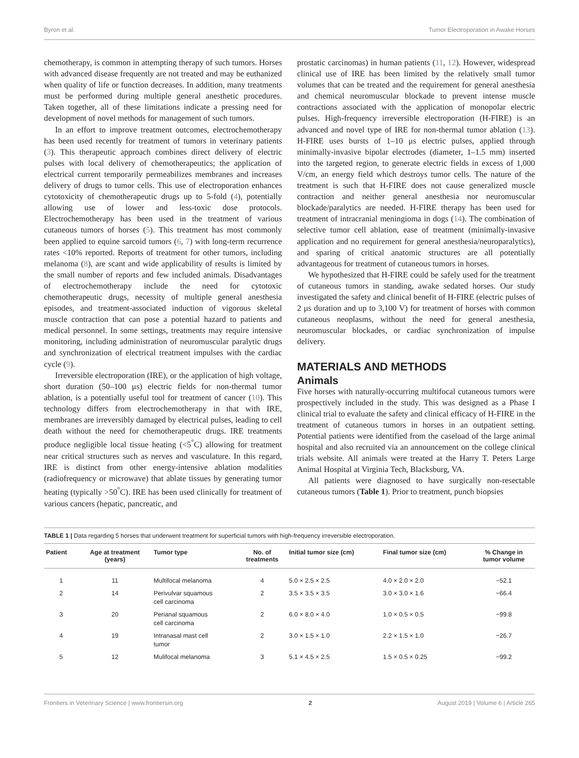Byron et al. Tumor Electroporation in Awake Horses
chemotherapy, is common in attempting therapy of such tumors. Horses with advanced disease frequently are not treated and may be euthanized when quality of life or function decreases. In addition, many treatments must be performed during multiple general anesthetic procedures. Taken together, all of these limitations indicate a pressing need for development of novel methods for management of such tumors.
In an effort to improve treatment outcomes, electrochemotherapy has been used recently for treatment of tumors in veterinary patients (3). This therapeutic approach combines direct delivery of electric pulses with local delivery of chemotherapeutics; the application of electrical current temporarily permeabilizes membranes and increases delivery of drugs to tumor cells. This use of electroporation enhances cytotoxicity of chemotherapeutic drugs up to 5-fold (4), potentially allowing use of lower and less-toxic dose protocols. Electrochemotherapy has been used in the treatment of various cutaneous tumors of horses (5). This treatment has most commonly been applied to equine sarcoid tumors (6, 7) with long-term recurrence rates <10% reported. Reports of treatment for other tumors, including melanoma (8), are scant and wide applicability of results is limited by the small number of reports and few included animals. Disadvantages of electrochemotherapy include the need for cytotoxic chemotherapeutic drugs, necessity of multiple general anesthesia episodes, and treatment-associated induction of vigorous skeletal muscle contraction that can pose a potential hazard to patients and medical personnel. In some settings, treatments may require intensive monitoring, including administration of neuromuscular paralytic drugs and synchronization of electrical treatment impulses with the cardiac cycle (9).
Irreversible electroporation (IRE), or the application of high voltage, short duration (50–100 μs) electric fields for non-thermal tumor ablation, is a potentially useful tool for treatment of cancer (10). This technology differs from electrochemotherapy in that with IRE, membranes are irreversibly damaged by electrical pulses, leading to cell death without the need for chemotherapeutic drugs. IRE treatments produce negligible local tissue heating (<5<sup>°</sup>C) allowing for treatment near critical structures such as nerves and vasculature. In this regard, IRE is distinct from other energy-intensive ablation modalities (radiofrequency or microwave) that ablate tissues by generating tumor heating (typically >50<sup>°</sup>C). IRE has been used clinically for treatment of various cancers (hepatic, pancreatic, and
prostatic carcinomas) in human patients (11, 12). However, widespread clinical use of IRE has been limited by the relatively small tumor volumes that can be treated and the requirement for general anesthesia and chemical neuromuscular blockade to prevent intense muscle contractions associated with the application of monopolar electric pulses. High-frequency irreversible electroporation (H-FIRE) is an advanced and novel type of IRE for non-thermal tumor ablation (13). H-FIRE uses bursts of 1–10 μs electric pulses, applied through minimally-invasive bipolar electrodes (diameter, 1–1.5 mm) inserted into the targeted region, to generate electric fields in excess of 1,000 V/cm, an energy field which destroys tumor cells. The nature of the treatment is such that H-FIRE does not cause generalized muscle contraction and neither general anesthesia nor neuromuscular blockade/paralytics are needed. H-FIRE therapy has been used for treatment of intracranial meningioma in dogs (14). The combination of selective tumor cell ablation, ease of treatment (minimally-invasive application and no requirement for general anesthesia/neuroparalytics), and sparing of critical anatomic structures are all potentially advantageous for treatment of cutaneous tumors in horses.
We hypothesized that H-FIRE could be safely used for the treatment of cutaneous tumors in standing, awake sedated horses. Our study investigated the safety and clinical benefit of H-FIRE (electric pulses of 2 μs duration and up to 3,100 V) for treatment of horses with common cutaneous neoplasms, without the need for general anesthesia, neuromuscular blockades, or cardiac synchronization of impulse delivery.
MATERIALS AND METHODS
Animals
Five horses with naturally-occurring multifocal cutaneous tumors were prospectively included in the study. This was designed as a Phase I clinical trial to evaluate the safety and clinical efficacy of H-FIRE in the treatment of cutaneous tumors in horses in an outpatient setting. Potential patients were identified from the caseload of the large animal hospital and also recruited via an announcement on the college clinical trials website. All animals were treated at the Harry T. Peters Large Animal Hospital at Virginia Tech, Blacksburg, VA.
All patients were diagnosed to have surgically non-resectable cutaneous tumors (Table 1). Prior to treatment, punch biopsies
TABLE 1 | Data regarding 5 horses that underwent treatment for superficial tumors with high-frequency irreversible electroporation.
| Patient | Age at treatment (years) | Tumor type | No. of treatments | Initial tumor size (cm) | Final tumor size (cm) | % Change in tumor volume |
| --- | --- | --- | --- | --- | --- | --- |
| 1 | 11 | Multifocal melanoma | 4 | 5.0 × 2.5 × 2.5 | 4.0 × 2.0 × 2.0 | −52.1 |
| 2 | 14 | Perivulvar squamous cell carcinoma | 2 | 3.5 × 3.5 × 3.5 | 3.0 × 3.0 × 1.6 | −66.4 |
| 3 | 20 | Perianal squamous cell carcinoma | 2 | 6.0 × 8.0 × 4.0 | 1.0 × 0.5 × 0.5 | −99.8 |
| 4 | 19 | Intranasal mast cell tumor | 2 | 3.0 × 1.5 × 1.0 | 2.2 × 1.5 × 1.0 | −26.7 |
| 5 | 12 | Mulifocal melanoma | 3 | 5.1 × 4.5 × 2.5 | 1.5 × 0.5 × 0.25 | −99.2 |
Frontiers in Veterinary Science | www.frontiersin.org 2 August 2019 | Volume 6 | Article 265